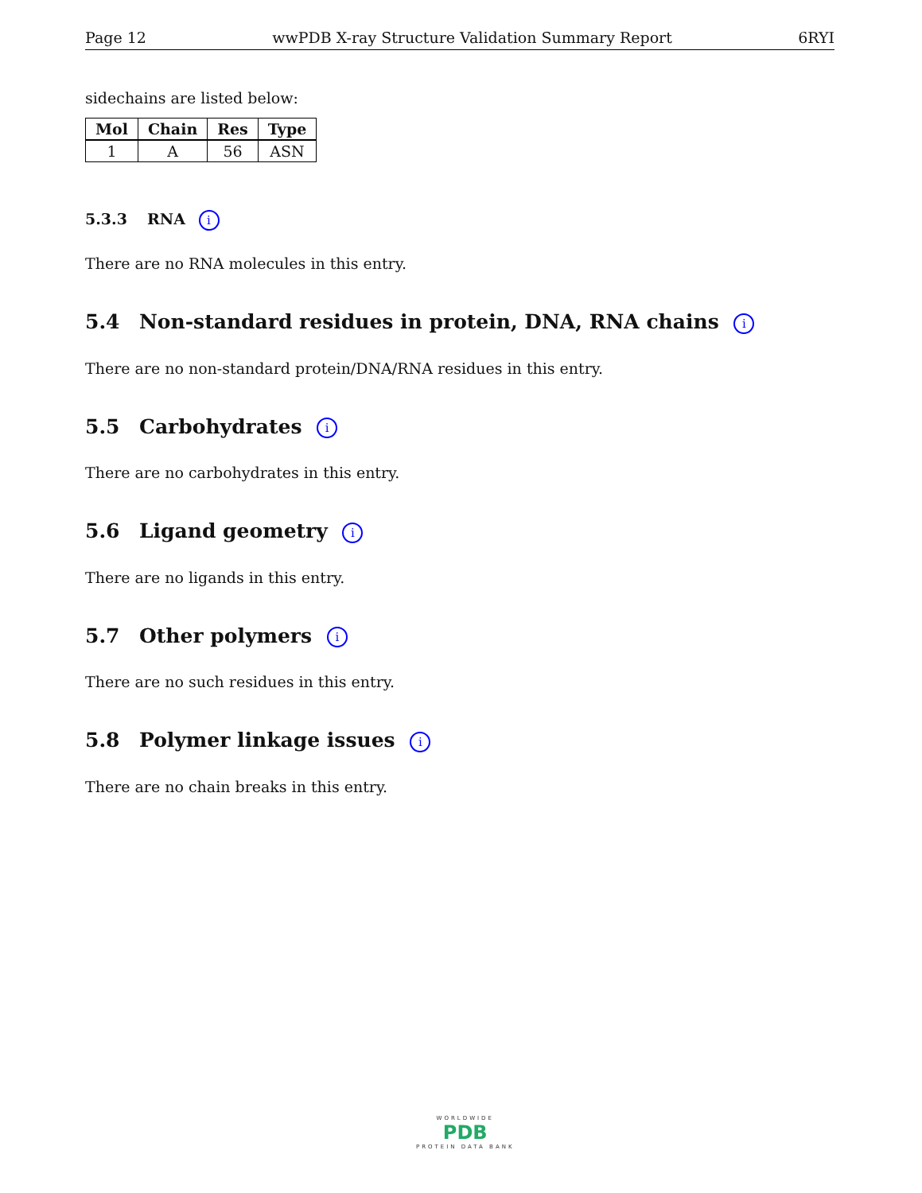Page 12 wwPDB X-ray Structure Validation Summary Report 6RYI
sidechains are listed below:
| Mol | Chain | Res | Type |
| --- | --- | --- | --- |
| 1 | A | 56 | ASN |
5.3.3 RNA i
There are no RNA molecules in this entry.
5.4 Non-standard residues in protein, DNA, RNA chains i
There are no non-standard protein/DNA/RNA residues in this entry.
5.5 Carbohydrates i
There are no carbohydrates in this entry.
5.6 Ligand geometry i
There are no ligands in this entry.
5.7 Other polymers i
There are no such residues in this entry.
5.8 Polymer linkage issues i
There are no chain breaks in this entry.
WORLDWIDE
PDB
PROTEIN DATA BANK